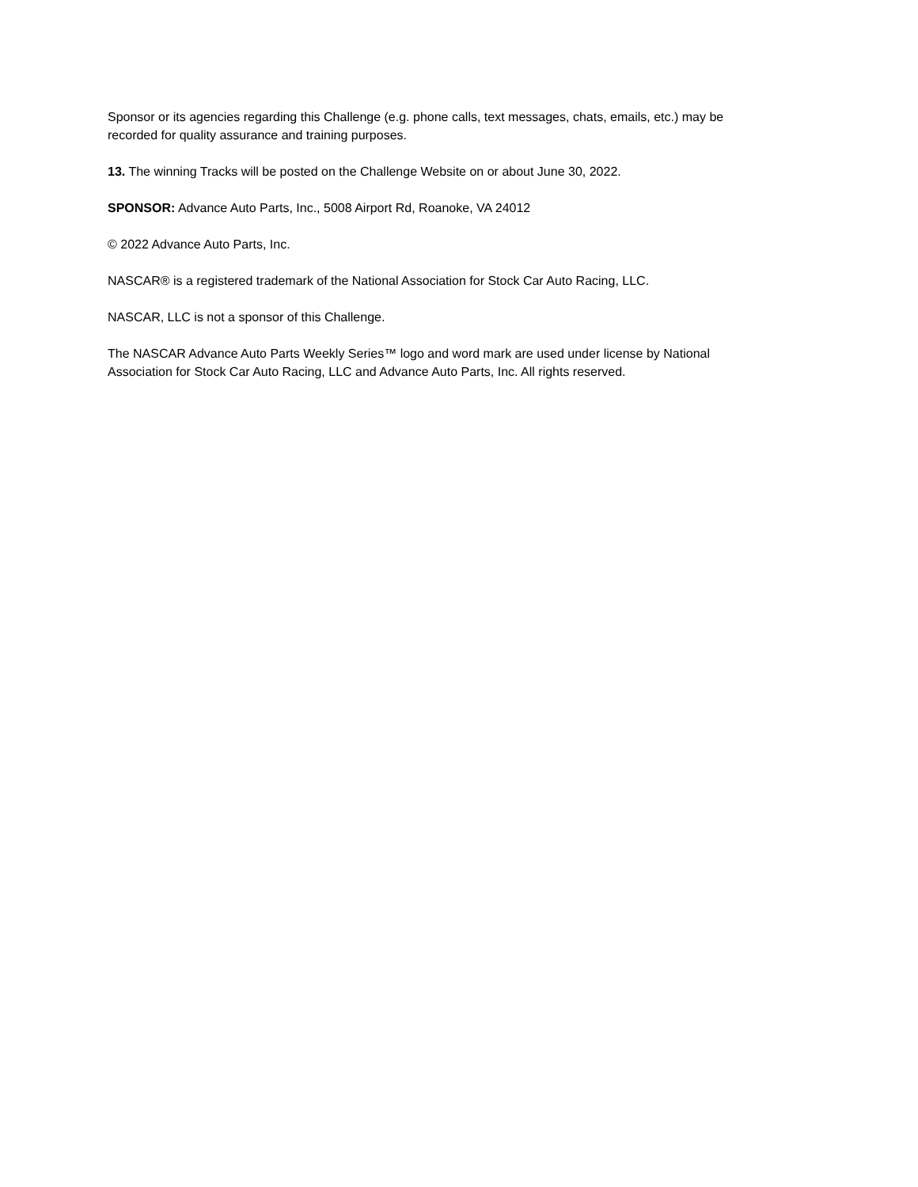Sponsor or its agencies regarding this Challenge (e.g. phone calls, text messages, chats, emails, etc.) may be recorded for quality assurance and training purposes.
13. The winning Tracks will be posted on the Challenge Website on or about June 30, 2022.
SPONSOR: Advance Auto Parts, Inc., 5008 Airport Rd, Roanoke, VA 24012
© 2022 Advance Auto Parts, Inc.
NASCAR® is a registered trademark of the National Association for Stock Car Auto Racing, LLC.
NASCAR, LLC is not a sponsor of this Challenge.
The NASCAR Advance Auto Parts Weekly Series™ logo and word mark are used under license by National Association for Stock Car Auto Racing, LLC and Advance Auto Parts, Inc. All rights reserved.